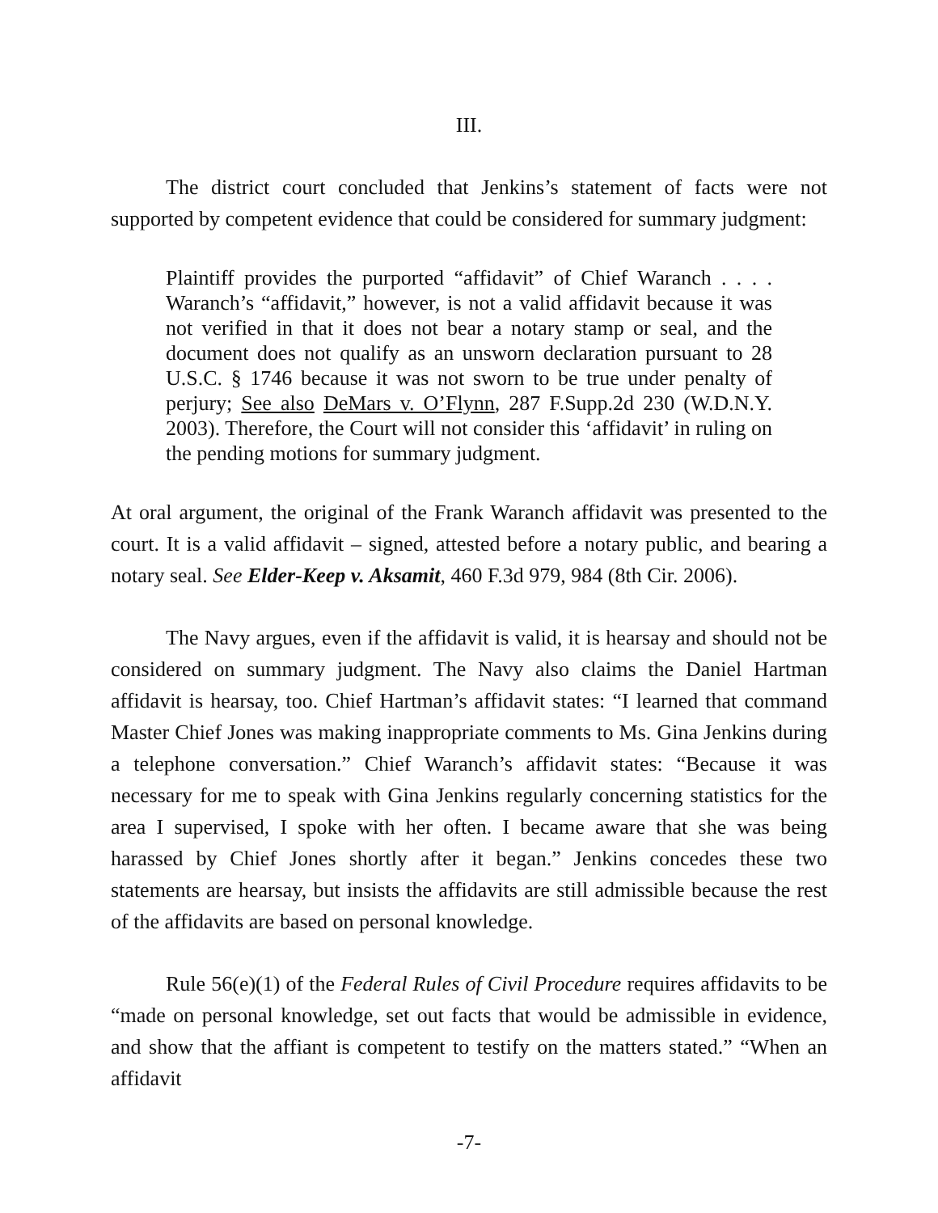III.
The district court concluded that Jenkins’s statement of facts were not supported by competent evidence that could be considered for summary judgment:
Plaintiff provides the purported “affidavit” of Chief Waranch . . . . Waranch’s “affidavit,” however, is not a valid affidavit because it was not verified in that it does not bear a notary stamp or seal, and the document does not qualify as an unsworn declaration pursuant to 28 U.S.C. § 1746 because it was not sworn to be true under penalty of perjury; See also DeMars v. O’Flynn, 287 F.Supp.2d 230 (W.D.N.Y. 2003). Therefore, the Court will not consider this ‘affidavit’ in ruling on the pending motions for summary judgment.
At oral argument, the original of the Frank Waranch affidavit was presented to the court. It is a valid affidavit – signed, attested before a notary public, and bearing a notary seal. See Elder-Keep v. Aksamit, 460 F.3d 979, 984 (8th Cir. 2006).
The Navy argues, even if the affidavit is valid, it is hearsay and should not be considered on summary judgment. The Navy also claims the Daniel Hartman affidavit is hearsay, too. Chief Hartman’s affidavit states: “I learned that command Master Chief Jones was making inappropriate comments to Ms. Gina Jenkins during a telephone conversation.” Chief Waranch’s affidavit states: “Because it was necessary for me to speak with Gina Jenkins regularly concerning statistics for the area I supervised, I spoke with her often. I became aware that she was being harassed by Chief Jones shortly after it began.” Jenkins concedes these two statements are hearsay, but insists the affidavits are still admissible because the rest of the affidavits are based on personal knowledge.
Rule 56(e)(1) of the Federal Rules of Civil Procedure requires affidavits to be “made on personal knowledge, set out facts that would be admissible in evidence, and show that the affiant is competent to testify on the matters stated.” “When an affidavit
-7-